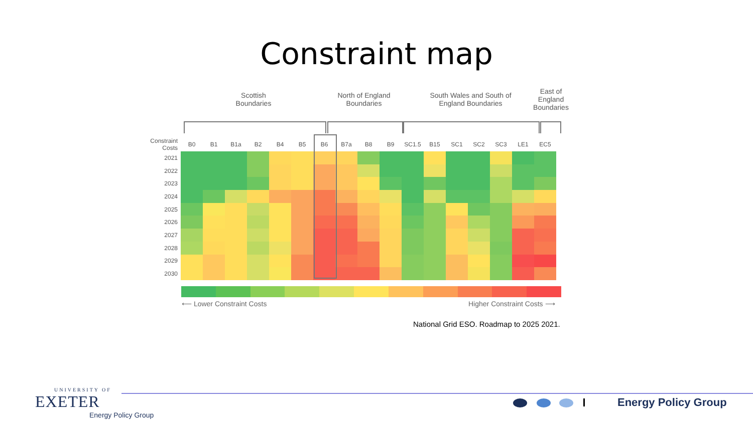Constraint map
Scottish Boundaries
North of England Boundaries
South Wales and South of England Boundaries
East of England Boundaries
| Constraint Costs | B0 | B1 | B1a | B2 | B4 | B5 | B6 | B7a | B8 | B9 | SC1.5 | B15 | SC1 | SC2 | SC3 | LE1 | EC5 |
| --- | --- | --- | --- | --- | --- | --- | --- | --- | --- | --- | --- | --- | --- | --- | --- | --- | --- |
| 2021 | | | | | | | | | | | | | | | | | |
| 2022 | | | | | | | | | | | | | | | | | |
| 2023 | | | | | | | | | | | | | | | | | |
| 2024 | | | | | | | | | | | | | | | | | |
| 2025 | | | | | | | | | | | | | | | | | |
| 2026 | | | | | | | | | | | | | | | | | |
| 2027 | | | | | | | | | | | | | | | | | |
| 2028 | | | | | | | | | | | | | | | | | |
| 2029 | | | | | | | | | | | | | | | | | |
| 2030 | | | | | | | | | | | | | | | | | |
⟵ Lower Constraint Costs Higher Constraint Costs ⟶
National Grid ESO. Roadmap to 2025 2021.
UNIVERSITY OF
EXETER
Energy Policy Group
Energy Policy Group